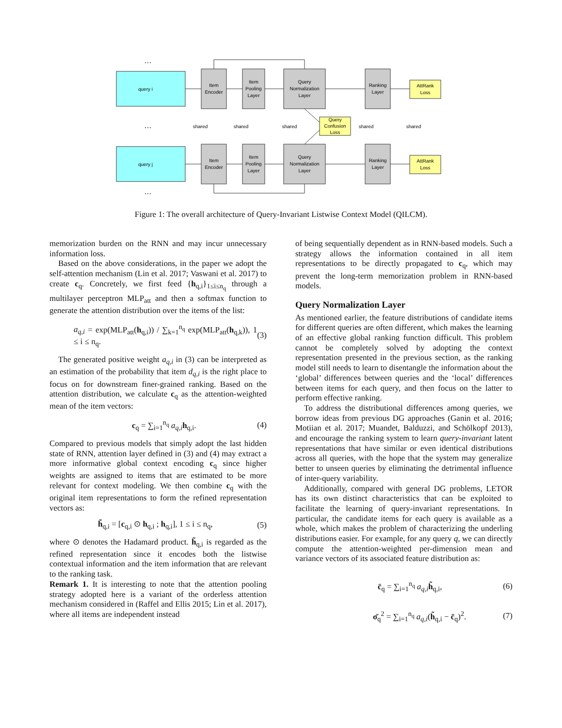query i
query j
Item
Encoder
Item
Pooling
Layer
Query
Normalization
Layer
Ranking
Layer
AttRank
Loss
Query
Confusion
Loss
Item
Encoder
Item
Pooling
Layer
Query
Normalization
Layer
Ranking
Layer
AttRank
Loss
shared
shared
shared
shared
shared
…
…
…
Figure 1: The overall architecture of Query-Invariant Listwise Context Model (QILCM).
memorization burden on the RNN and may incur unnecessary information loss.
Based on the above considerations, in the paper we adopt the self-attention mechanism (Lin et al. 2017; Vaswani et al. 2017) to create c<sub>q</sub>. Concretely, we first feed {h<sub>q,i</sub>}<sub>1≤i≤n<sub>q</sub></sub> through a multilayer perceptron MLP<sub>att</sub> and then a softmax function to generate the attention distribution over the items of the list:
a<sub>q,i</sub> = exp(MLP<sub>att</sub>(h<sub>q,i</sub>)) / ∑<sub>k=1</sub><sup>n<sub>q</sub></sup> exp(MLP<sub>att</sub>(h<sub>q,k</sub>)), 1 ≤ i ≤ n<sub>q</sub>. (3)
The generated positive weight a<sub>q,i</sub> in (3) can be interpreted as an estimation of the probability that item d<sub>q,i</sub> is the right place to focus on for downstream finer-grained ranking. Based on the attention distribution, we calculate c<sub>q</sub> as the attention-weighted mean of the item vectors:
c<sub>q</sub> = ∑<sub>i=1</sub><sup>n<sub>q</sub></sup> a<sub>q,i</sub> h<sub>q,i</sub>. (4)
Compared to previous models that simply adopt the last hidden state of RNN, attention layer defined in (3) and (4) may extract a more informative global context encoding c<sub>q</sub> since higher weights are assigned to items that are estimated to be more relevant for context modeling. We then combine c<sub>q</sub> with the original item representations to form the refined representation vectors as:
h̃<sub>q,i</sub> = [c<sub>q,i</sub> ⊙ h<sub>q,i</sub> ; h<sub>q,i</sub>], 1 ≤ i ≤ n<sub>q</sub>, (5)
where ⊙ denotes the Hadamard product. h̃<sub>q,i</sub> is regarded as the refined representation since it encodes both the listwise contextual information and the item information that are relevant to the ranking task.
Remark 1. It is interesting to note that the attention pooling strategy adopted here is a variant of the orderless attention mechanism considered in (Raffel and Ellis 2015; Lin et al. 2017), where all items are independent instead
of being sequentially dependent as in RNN-based models. Such a strategy allows the information contained in all item representations to be directly propagated to c<sub>q</sub>, which may prevent the long-term memorization problem in RNN-based models.
Query Normalization Layer
As mentioned earlier, the feature distributions of candidate items for different queries are often different, which makes the learning of an effective global ranking function difficult. This problem cannot be completely solved by adopting the context representation presented in the previous section, as the ranking model still needs to learn to disentangle the information about the ‘global’ differences between queries and the ‘local’ differences between items for each query, and then focus on the latter to perform effective ranking.
To address the distributional differences among queries, we borrow ideas from previous DG approaches (Ganin et al. 2016; Motiian et al. 2017; Muandet, Balduzzi, and Schölkopf 2013), and encourage the ranking system to learn query-invariant latent representations that have similar or even identical distributions across all queries, with the hope that the system may generalize better to unseen queries by eliminating the detrimental influence of inter-query variability.
Additionally, compared with general DG problems, LETOR has its own distinct characteristics that can be exploited to facilitate the learning of query-invariant representations. In particular, the candidate items for each query is available as a whole, which makes the problem of characterizing the underling distributions easier. For example, for any query q, we can directly compute the attention-weighted per-dimension mean and variance vectors of its associated feature distribution as:
c̄<sub>q</sub> = ∑<sub>i=1</sub><sup>n<sub>q</sub></sup> a<sub>q,i</sub> h̃<sub>q,i</sub>, (6)
σ̄<sub>q</sub><sup>2</sup> = ∑<sub>i=1</sub><sup>n<sub>q</sub></sup> a<sub>q,i</sub>(h̃<sub>q,i</sub> − c̄<sub>q</sub>)<sup>2</sup>. (7)